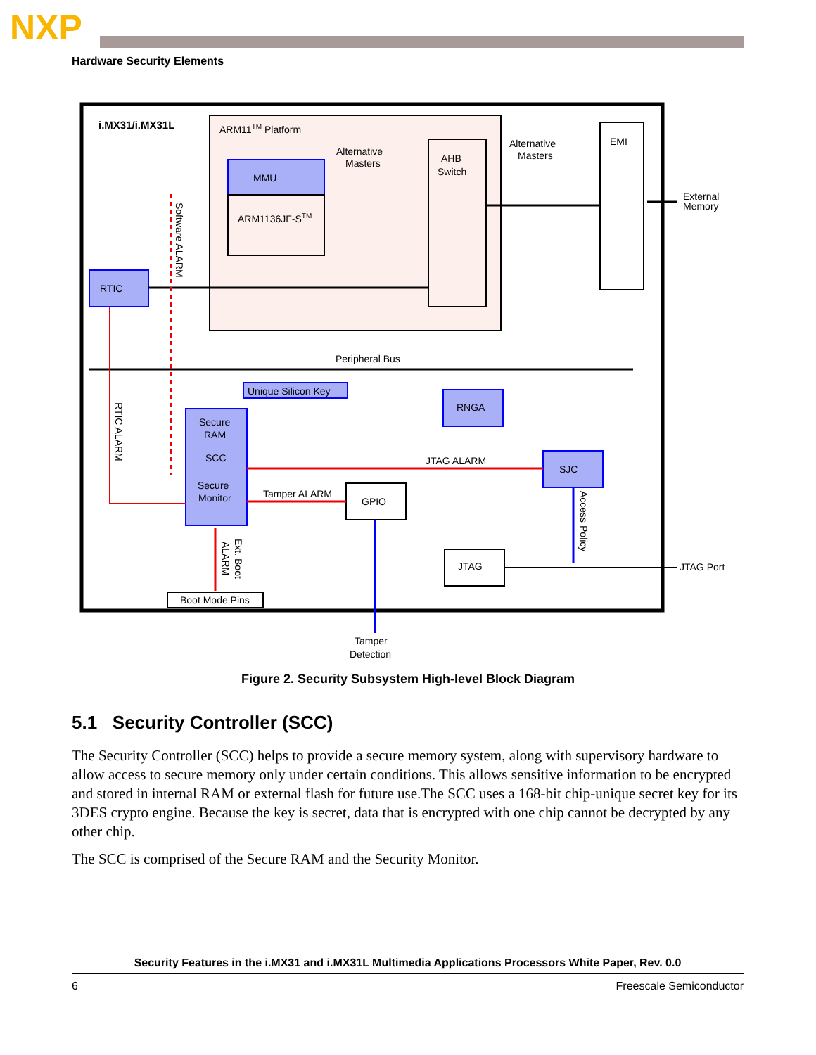NXP
Hardware Security Elements
i.MX31/i.MX31L
ARM11TM Platform
MMU
ARM1136JF-STM
Alternative
Masters
AHB
Switch
Alternative
Masters
EMI
External
Memory
RTIC
Peripheral Bus
Unique Silicon Key
RNGA
Secure
RAM
SCC
Secure
Monitor
SJC
JTAG ALARM
GPIO
Tamper ALARM
JTAG
JTAG Port
Boot Mode Pins
Tamper
Detection
Software ALARM
RTIC ALARM
Access Policy
Ext. Boot
ALARM
Figure 2. Security Subsystem High-level Block Diagram
5.1 Security Controller (SCC)
The Security Controller (SCC) helps to provide a secure memory system, along with supervisory hardware to allow access to secure memory only under certain conditions. This allows sensitive information to be encrypted and stored in internal RAM or external flash for future use.The SCC uses a 168-bit chip-unique secret key for its 3DES crypto engine. Because the key is secret, data that is encrypted with one chip cannot be decrypted by any other chip.
The SCC is comprised of the Secure RAM and the Security Monitor.
Security Features in the i.MX31 and i.MX31L Multimedia Applications Processors White Paper, Rev. 0.0
6 Freescale Semiconductor